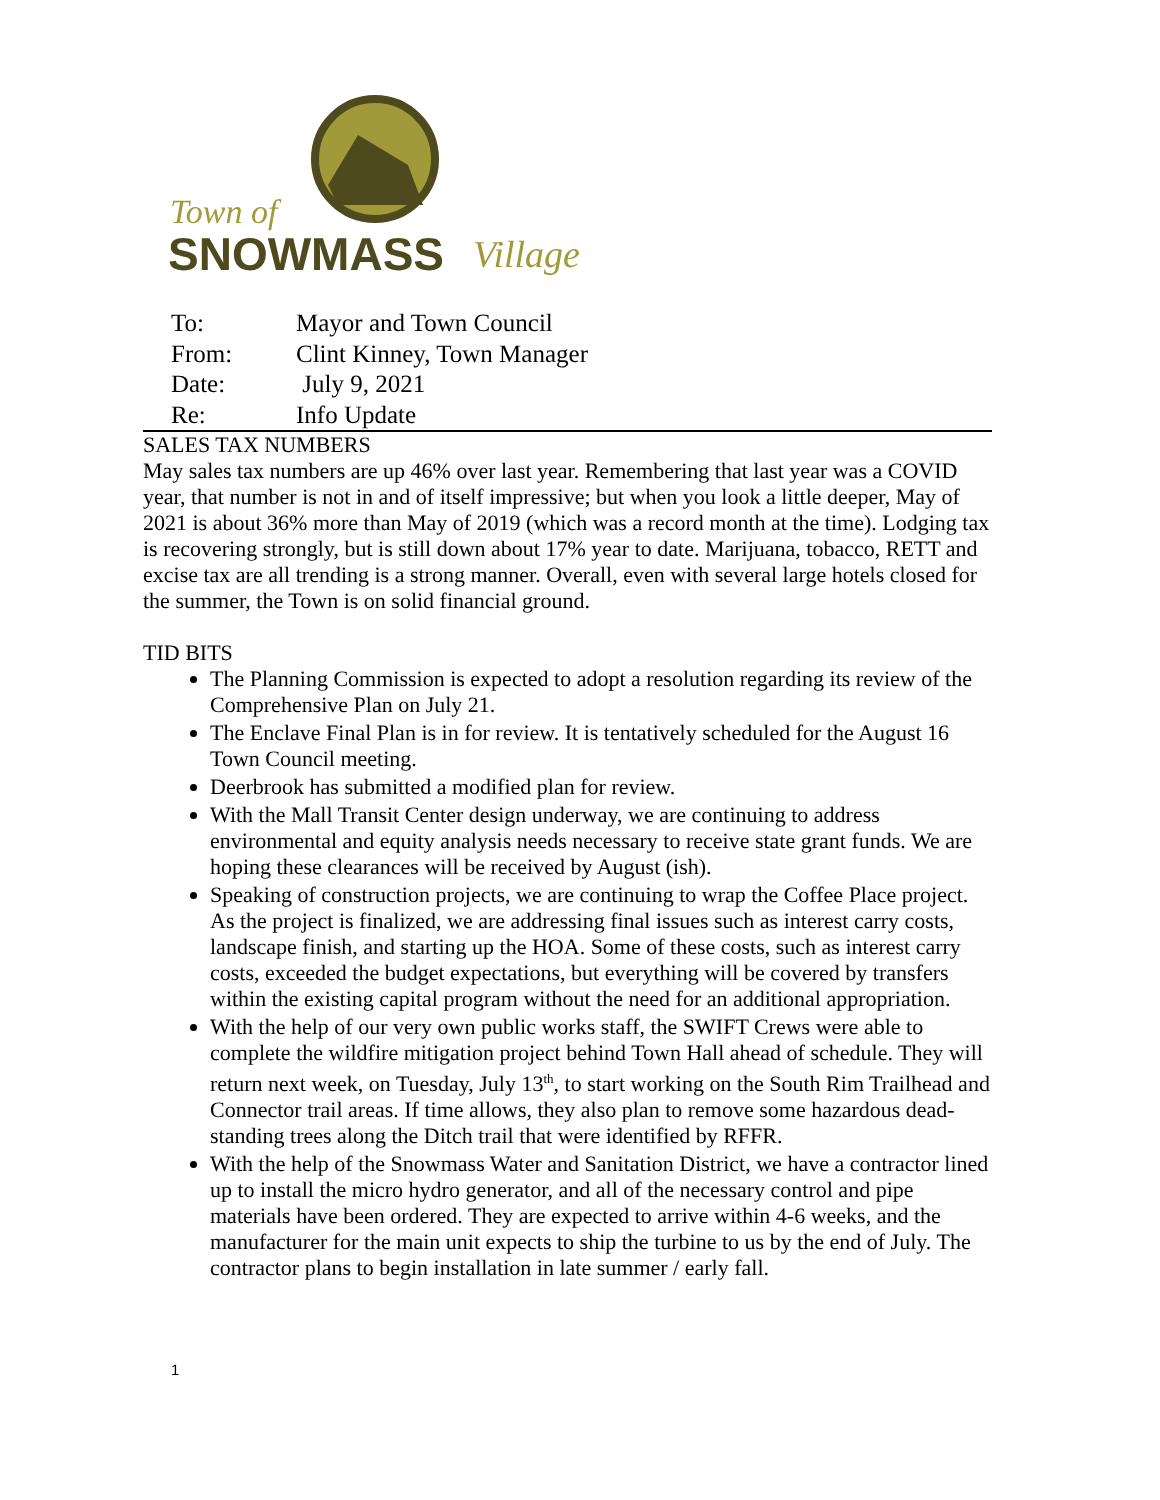Town of
SNOWMASS
Village
To: Mayor and Town Council
From: Clint Kinney, Town Manager
Date: July 9, 2021
Re: Info Update
SALES TAX NUMBERS
May sales tax numbers are up 46% over last year. Remembering that last year was a COVID year, that number is not in and of itself impressive; but when you look a little deeper, May of 2021 is about 36% more than May of 2019 (which was a record month at the time). Lodging tax is recovering strongly, but is still down about 17% year to date. Marijuana, tobacco, RETT and excise tax are all trending is a strong manner. Overall, even with several large hotels closed for the summer, the Town is on solid financial ground.
TID BITS
The Planning Commission is expected to adopt a resolution regarding its review of the Comprehensive Plan on July 21.
The Enclave Final Plan is in for review. It is tentatively scheduled for the August 16 Town Council meeting.
Deerbrook has submitted a modified plan for review.
With the Mall Transit Center design underway, we are continuing to address environmental and equity analysis needs necessary to receive state grant funds. We are hoping these clearances will be received by August (ish).
Speaking of construction projects, we are continuing to wrap the Coffee Place project. As the project is finalized, we are addressing final issues such as interest carry costs, landscape finish, and starting up the HOA. Some of these costs, such as interest carry costs, exceeded the budget expectations, but everything will be covered by transfers within the existing capital program without the need for an additional appropriation.
With the help of our very own public works staff, the SWIFT Crews were able to complete the wildfire mitigation project behind Town Hall ahead of schedule. They will return next week, on Tuesday, July 13<sup>th</sup>, to start working on the South Rim Trailhead and Connector trail areas. If time allows, they also plan to remove some hazardous dead-standing trees along the Ditch trail that were identified by RFFR.
With the help of the Snowmass Water and Sanitation District, we have a contractor lined up to install the micro hydro generator, and all of the necessary control and pipe materials have been ordered. They are expected to arrive within 4-6 weeks, and the manufacturer for the main unit expects to ship the turbine to us by the end of July. The contractor plans to begin installation in late summer / early fall.
1